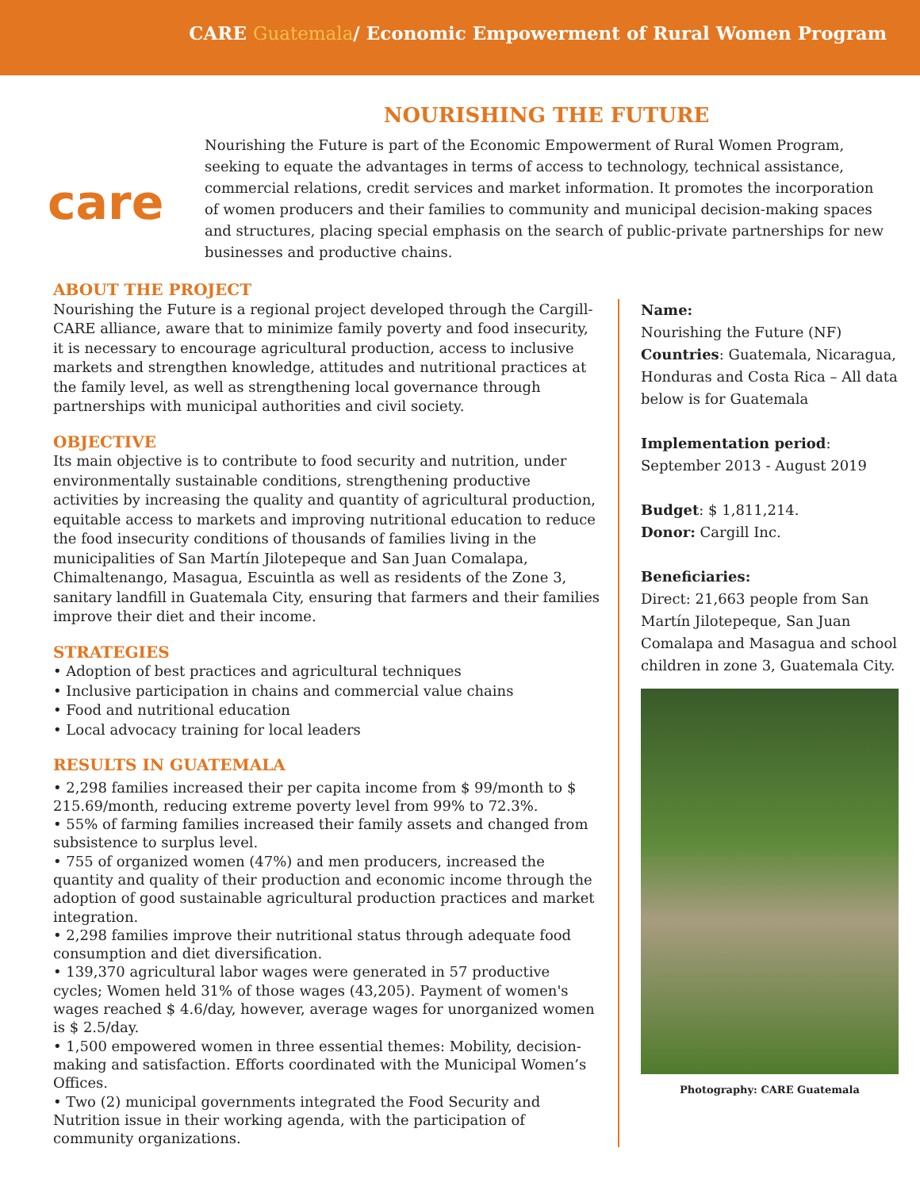CARE Guatemala/ Economic Empowerment of Rural Women Program
care
NOURISHING THE FUTURE
Nourishing the Future is part of the Economic Empowerment of Rural Women Program, seeking to equate the advantages in terms of access to technology, technical assistance, commercial relations, credit services and market information. It promotes the incorporation of women producers and their families to community and municipal decision-making spaces and structures, placing special emphasis on the search of public-private partnerships for new businesses and productive chains.
ABOUT THE PROJECT
Nourishing the Future is a regional project developed through the Cargill-CARE alliance, aware that to minimize family poverty and food insecurity, it is necessary to encourage agricultural production, access to inclusive markets and strengthen knowledge, attitudes and nutritional practices at the family level, as well as strengthening local governance through partnerships with municipal authorities and civil society.
OBJECTIVE
Its main objective is to contribute to food security and nutrition, under environmentally sustainable conditions, strengthening productive activities by increasing the quality and quantity of agricultural production, equitable access to markets and improving nutritional education to reduce the food insecurity conditions of thousands of families living in the municipalities of San Martín Jilotepeque and San Juan Comalapa, Chimaltenango, Masagua, Escuintla as well as residents of the Zone 3, sanitary landfill in Guatemala City, ensuring that farmers and their families improve their diet and their income.
STRATEGIES
• Adoption of best practices and agricultural techniques
• Inclusive participation in chains and commercial value chains
• Food and nutritional education
• Local advocacy training for local leaders
RESULTS IN GUATEMALA
• 2,298 families increased their per capita income from $ 99/month to $ 215.69/month, reducing extreme poverty level from 99% to 72.3%.
• 55% of farming families increased their family assets and changed from subsistence to surplus level.
• 755 of organized women (47%) and men producers, increased the quantity and quality of their production and economic income through the adoption of good sustainable agricultural production practices and market integration.
• 2,298 families improve their nutritional status through adequate food consumption and diet diversification.
• 139,370 agricultural labor wages were generated in 57 productive cycles; Women held 31% of those wages (43,205). Payment of women's wages reached $ 4.6/day, however, average wages for unorganized women is $ 2.5/day.
• 1,500 empowered women in three essential themes: Mobility, decision-making and satisfaction. Efforts coordinated with the Municipal Women’s Offices.
• Two (2) municipal governments integrated the Food Security and Nutrition issue in their working agenda, with the participation of community organizations.
Name:
Nourishing the Future (NF)
Countries: Guatemala, Nicaragua, Honduras and Costa Rica – All data below is for Guatemala
Implementation period:
September 2013 - August 2019
Budget: $ 1,811,214.
Donor: Cargill Inc.
Beneficiaries:
Direct: 21,663 people from San Martín Jilotepeque, San Juan Comalapa and Masagua and school children in zone 3, Guatemala City.
Photography: CARE Guatemala